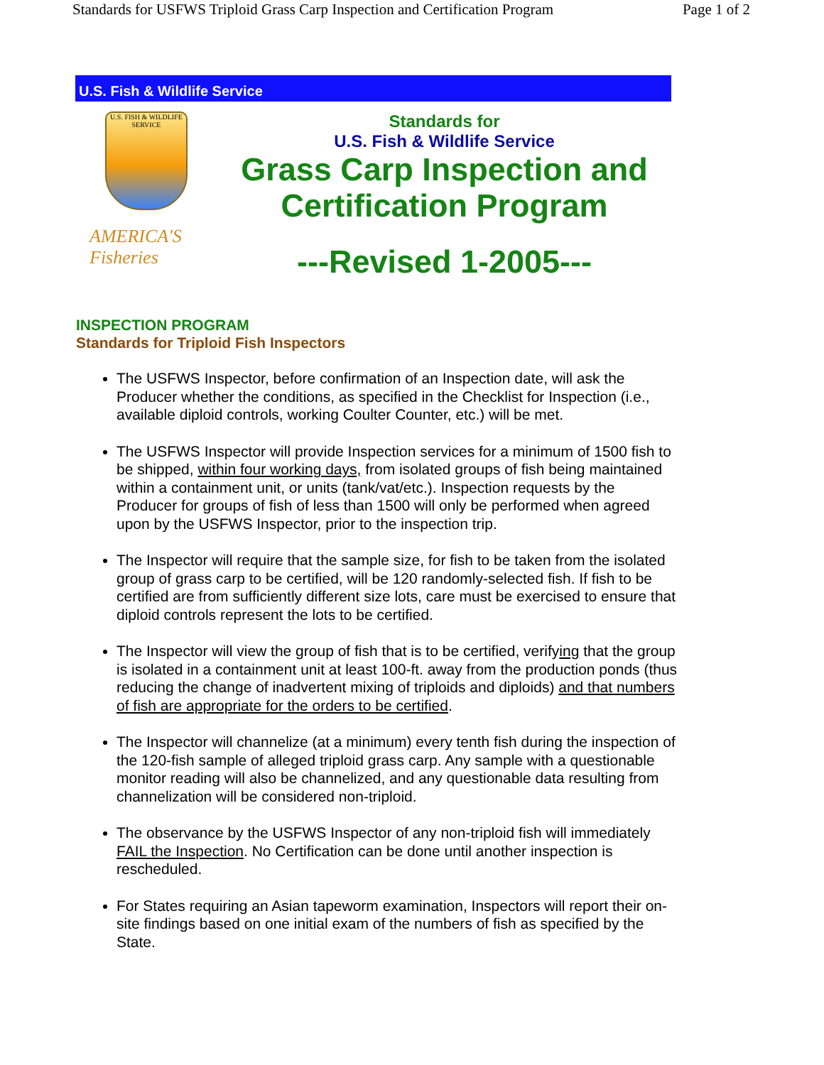Standards for USFWS Triploid Grass Carp Inspection and Certification Program Page 1 of 2
U.S. Fish & Wildlife Service
U.S. FISH & WILDLIFE SERVICE
AMERICA'S Fisheries
Standards for
U.S. Fish & Wildlife Service
Grass Carp Inspection and Certification Program
---Revised 1-2005---
INSPECTION PROGRAM
Standards for Triploid Fish Inspectors
The USFWS Inspector, before confirmation of an Inspection date, will ask the Producer whether the conditions, as specified in the Checklist for Inspection (i.e., available diploid controls, working Coulter Counter, etc.) will be met.
The USFWS Inspector will provide Inspection services for a minimum of 1500 fish to be shipped, within four working days, from isolated groups of fish being maintained within a containment unit, or units (tank/vat/etc.). Inspection requests by the Producer for groups of fish of less than 1500 will only be performed when agreed upon by the USFWS Inspector, prior to the inspection trip.
The Inspector will require that the sample size, for fish to be taken from the isolated group of grass carp to be certified, will be 120 randomly-selected fish. If fish to be certified are from sufficiently different size lots, care must be exercised to ensure that diploid controls represent the lots to be certified.
The Inspector will view the group of fish that is to be certified, verifying that the group is isolated in a containment unit at least 100-ft. away from the production ponds (thus reducing the change of inadvertent mixing of triploids and diploids) and that numbers of fish are appropriate for the orders to be certified.
The Inspector will channelize (at a minimum) every tenth fish during the inspection of the 120-fish sample of alleged triploid grass carp. Any sample with a questionable monitor reading will also be channelized, and any questionable data resulting from channelization will be considered non-triploid.
The observance by the USFWS Inspector of any non-triploid fish will immediately FAIL the Inspection. No Certification can be done until another inspection is rescheduled.
For States requiring an Asian tapeworm examination, Inspectors will report their on-site findings based on one initial exam of the numbers of fish as specified by the State.